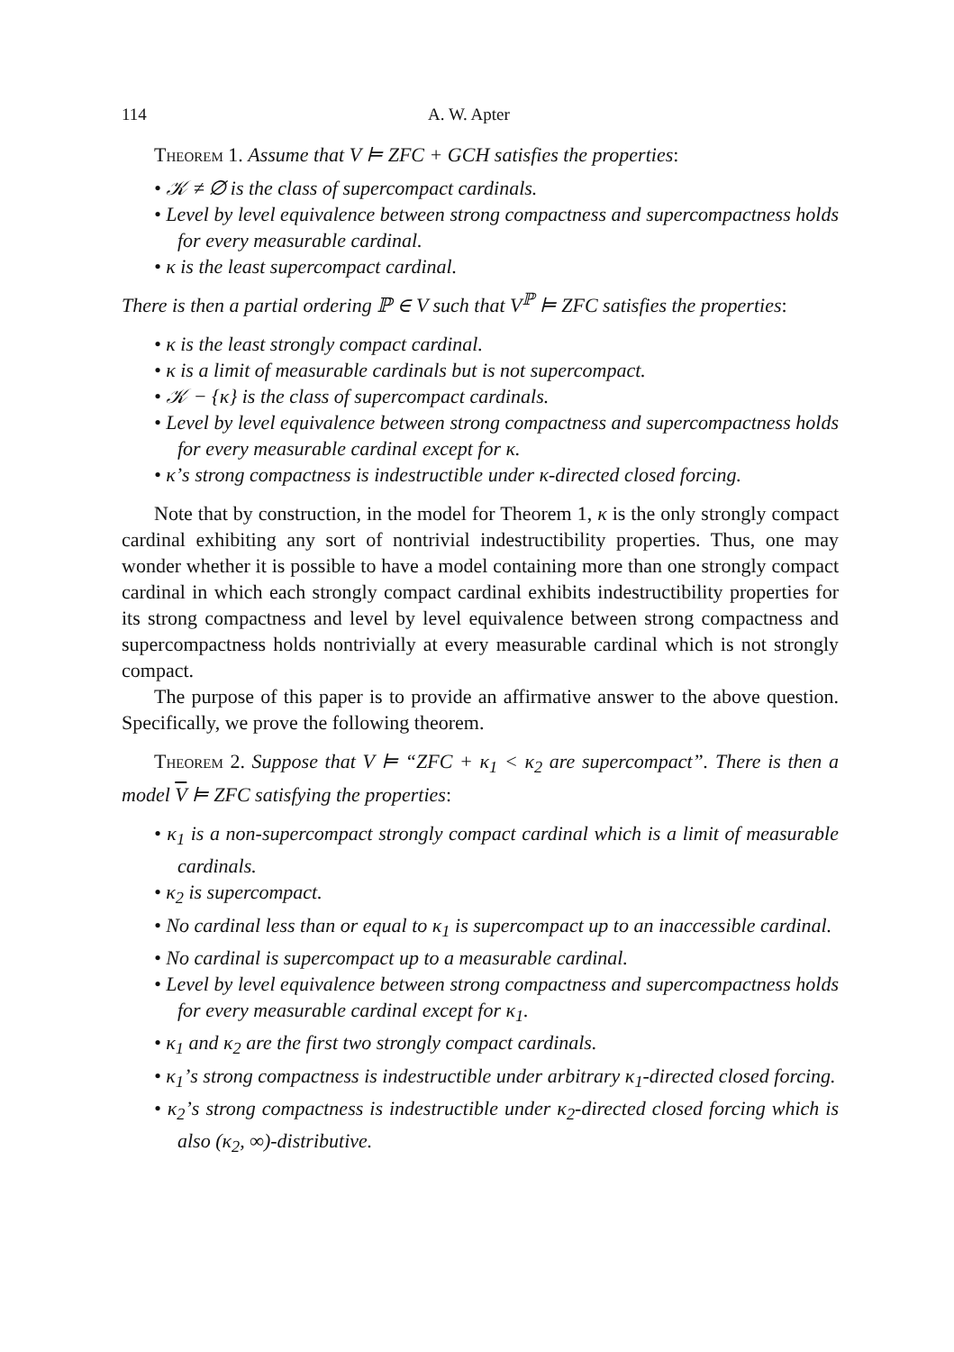114 A. W. Apter
Theorem 1. Assume that V ⊨ ZFC + GCH satisfies the properties:
• 𝒦 ≠ ∅ is the class of supercompact cardinals.
• Level by level equivalence between strong compactness and supercompactness holds for every measurable cardinal.
• κ is the least supercompact cardinal.
There is then a partial ordering ℙ ∈ V such that V<sup>ℙ</sup> ⊨ ZFC satisfies the properties:
• κ is the least strongly compact cardinal.
• κ is a limit of measurable cardinals but is not supercompact.
• 𝒦 − {κ} is the class of supercompact cardinals.
• Level by level equivalence between strong compactness and supercompactness holds for every measurable cardinal except for κ.
• κ’s strong compactness is indestructible under κ-directed closed forcing.
Note that by construction, in the model for Theorem 1, κ is the only strongly compact cardinal exhibiting any sort of nontrivial indestructibility properties. Thus, one may wonder whether it is possible to have a model containing more than one strongly compact cardinal in which each strongly compact cardinal exhibits indestructibility properties for its strong compactness and level by level equivalence between strong compactness and supercompactness holds nontrivially at every measurable cardinal which is not strongly compact.
The purpose of this paper is to provide an affirmative answer to the above question. Specifically, we prove the following theorem.
Theorem 2. Suppose that V ⊨ “ZFC + κ<sub>1</sub> < κ<sub>2</sub> are supercompact”. There is then a model V ⊨ ZFC satisfying the properties:
• κ<sub>1</sub> is a non-supercompact strongly compact cardinal which is a limit of measurable cardinals.
• κ<sub>2</sub> is supercompact.
• No cardinal less than or equal to κ<sub>1</sub> is supercompact up to an inaccessible cardinal.
• No cardinal is supercompact up to a measurable cardinal.
• Level by level equivalence between strong compactness and supercompactness holds for every measurable cardinal except for κ<sub>1</sub>.
• κ<sub>1</sub> and κ<sub>2</sub> are the first two strongly compact cardinals.
• κ<sub>1</sub>’s strong compactness is indestructible under arbitrary κ<sub>1</sub>-directed closed forcing.
• κ<sub>2</sub>’s strong compactness is indestructible under κ<sub>2</sub>-directed closed forcing which is also (κ<sub>2</sub>, ∞)-distributive.